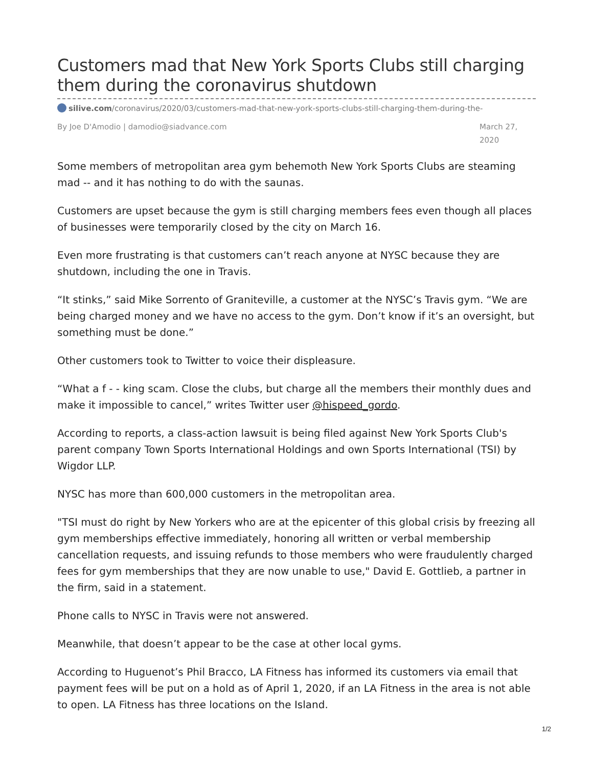Customers mad that New York Sports Clubs still charging them during the coronavirus shutdown
silive.com/coronavirus/2020/03/customers-mad-that-new-york-sports-clubs-still-charging-them-during-the-
By Joe D'Amodio | damodio@siadvance.com
March 27, 2020
Some members of metropolitan area gym behemoth New York Sports Clubs are steaming mad -- and it has nothing to do with the saunas.
Customers are upset because the gym is still charging members fees even though all places of businesses were temporarily closed by the city on March 16.
Even more frustrating is that customers can’t reach anyone at NYSC because they are shutdown, including the one in Travis.
“It stinks,” said Mike Sorrento of Graniteville, a customer at the NYSC’s Travis gym. “We are being charged money and we have no access to the gym. Don’t know if it’s an oversight, but something must be done.”
Other customers took to Twitter to voice their displeasure.
“What a f - - king scam. Close the clubs, but charge all the members their monthly dues and make it impossible to cancel,” writes Twitter user @hispeed_gordo.
According to reports, a class-action lawsuit is being filed against New York Sports Club's parent company Town Sports International Holdings and own Sports International (TSI) by Wigdor LLP.
NYSC has more than 600,000 customers in the metropolitan area.
"TSI must do right by New Yorkers who are at the epicenter of this global crisis by freezing all gym memberships effective immediately, honoring all written or verbal membership cancellation requests, and issuing refunds to those members who were fraudulently charged fees for gym memberships that they are now unable to use," David E. Gottlieb, a partner in the firm, said in a statement.
Phone calls to NYSC in Travis were not answered.
Meanwhile, that doesn’t appear to be the case at other local gyms.
According to Huguenot’s Phil Bracco, LA Fitness has informed its customers via email that payment fees will be put on a hold as of April 1, 2020, if an LA Fitness in the area is not able to open. LA Fitness has three locations on the Island.
1/2